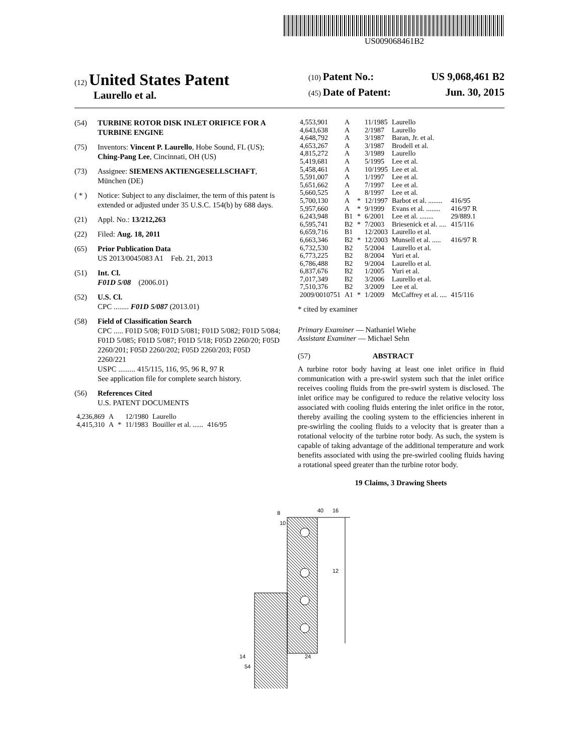US009068461B2
(12) United States Patent
Laurello et al.
(10) Patent No.: US 9,068,461 B2
(45) Date of Patent: Jun. 30, 2015
(54) TURBINE ROTOR DISK INLET ORIFICE FOR A TURBINE ENGINE
(75) Inventors: Vincent P. Laurello, Hobe Sound, FL (US); Ching-Pang Lee, Cincinnati, OH (US)
(73) Assignee: SIEMENS AKTIENGESELLSCHAFT, München (DE)
( * ) Notice: Subject to any disclaimer, the term of this patent is extended or adjusted under 35 U.S.C. 154(b) by 688 days.
(21) Appl. No.: 13/212,263
(22) Filed: Aug. 18, 2011
(65) Prior Publication Data
US 2013/0045083 A1 Feb. 21, 2013
(51) Int. Cl.
F01D 5/08 (2006.01)
(52) U.S. Cl.
CPC ........ F01D 5/087 (2013.01)
(58) Field of Classification Search
CPC ..... F01D 5/08; F01D 5/081; F01D 5/082; F01D 5/084; F01D 5/085; F01D 5/087; F01D 5/18; F05D 2260/20; F05D 2260/201; F05D 2260/202; F05D 2260/203; F05D 2260/221
USPC ......... 415/115, 116, 95, 96 R, 97 R
See application file for complete search history.
(56) References Cited
U.S. PATENT DOCUMENTS
| 4,236,869 | A | | 12/1980 | Laurello | |
| 4,415,310 | A | * | 11/1983 | Bouiller et al. ...... | 416/95 |
| 4,553,901 | A | | 11/1985 | Laurello | |
| 4,643,638 | A | | 2/1987 | Laurello | |
| 4,648,792 | A | | 3/1987 | Baran, Jr. et al. | |
| 4,653,267 | A | | 3/1987 | Brodell et al. | |
| 4,815,272 | A | | 3/1989 | Laurello | |
| 5,419,681 | A | | 5/1995 | Lee et al. | |
| 5,458,461 | A | | 10/1995 | Lee et al. | |
| 5,591,007 | A | | 1/1997 | Lee et al. | |
| 5,651,662 | A | | 7/1997 | Lee et al. | |
| 5,660,525 | A | | 8/1997 | Lee et al. | |
| 5,700,130 | A | * | 12/1997 | Barbot et al. ........ | 416/95 |
| 5,957,660 | A | * | 9/1999 | Evans et al. ........ | 416/97 R |
| 6,243,948 | B1 | * | 6/2001 | Lee et al. ........ | 29/889.1 |
| 6,595,741 | B2 | * | 7/2003 | Briesenick et al. .... | 415/116 |
| 6,659,716 | B1 | | 12/2003 | Laurello et al. | |
| 6,663,346 | B2 | * | 12/2003 | Munsell et al. ..... | 416/97 R |
| 6,732,530 | B2 | | 5/2004 | Laurello et al. | |
| 6,773,225 | B2 | | 8/2004 | Yuri et al. | |
| 6,786,488 | B2 | | 9/2004 | Laurello et al. | |
| 6,837,676 | B2 | | 1/2005 | Yuri et al. | |
| 7,017,349 | B2 | | 3/2006 | Laurello et al. | |
| 7,510,376 | B2 | | 3/2009 | Lee et al. | |
| 2009/0010751 | A1 | * | 1/2009 | McCaffrey et al. .... | 415/116 |
* cited by examiner
Primary Examiner — Nathaniel Wiehe
Assistant Examiner — Michael Sehn
(57) ABSTRACT
A turbine rotor body having at least one inlet orifice in fluid communication with a pre-swirl system such that the inlet orifice receives cooling fluids from the pre-swirl system is disclosed. The inlet orifice may be configured to reduce the relative velocity loss associated with cooling fluids entering the inlet orifice in the rotor, thereby availing the cooling system to the efficiencies inherent in pre-swirling the cooling fluids to a velocity that is greater than a rotational velocity of the turbine rotor body. As such, the system is capable of taking advantage of the additional temperature and work benefits associated with using the pre-swirled cooling fluids having a rotational speed greater than the turbine rotor body.
19 Claims, 3 Drawing Sheets
8
10
16
40
12
14
54
24